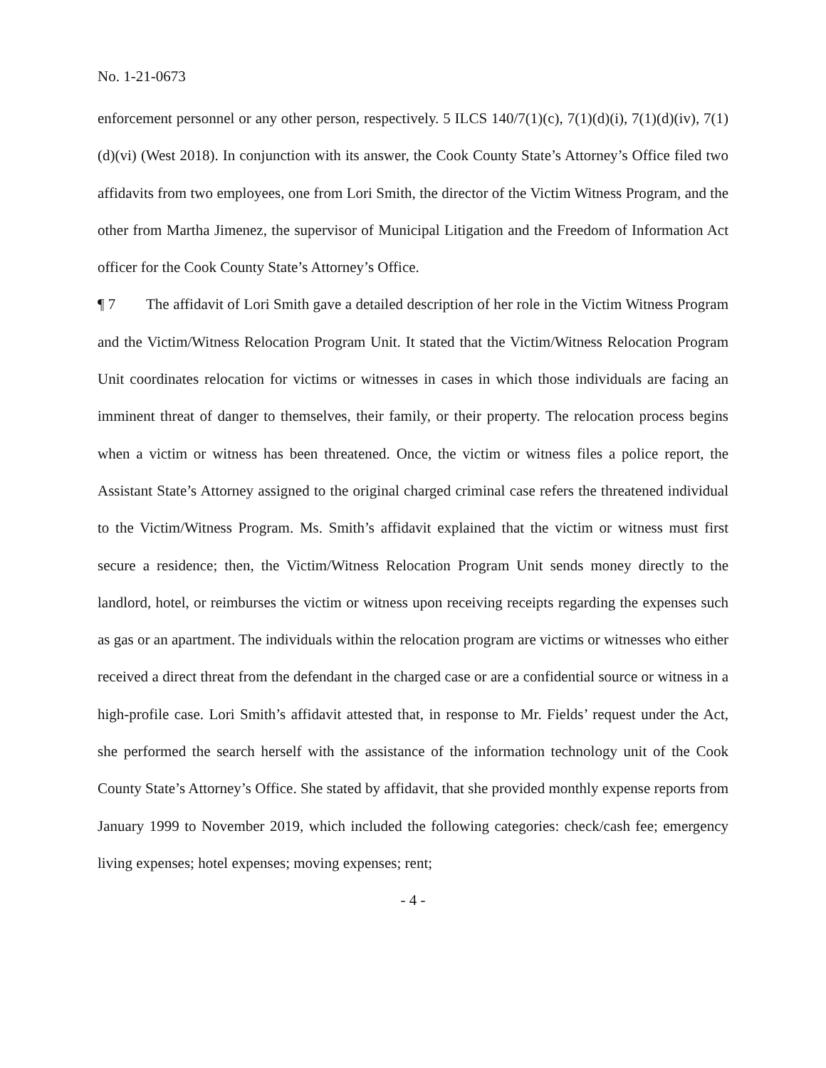No. 1-21-0673
enforcement personnel or any other person, respectively. 5 ILCS 140/7(1)(c), 7(1)(d)(i), 7(1)(d)(iv), 7(1)(d)(vi) (West 2018). In conjunction with its answer, the Cook County State’s Attorney’s Office filed two affidavits from two employees, one from Lori Smith, the director of the Victim Witness Program, and the other from Martha Jimenez, the supervisor of Municipal Litigation and the Freedom of Information Act officer for the Cook County State’s Attorney’s Office.
¶ 7 The affidavit of Lori Smith gave a detailed description of her role in the Victim Witness Program and the Victim/Witness Relocation Program Unit. It stated that the Victim/Witness Relocation Program Unit coordinates relocation for victims or witnesses in cases in which those individuals are facing an imminent threat of danger to themselves, their family, or their property. The relocation process begins when a victim or witness has been threatened. Once, the victim or witness files a police report, the Assistant State’s Attorney assigned to the original charged criminal case refers the threatened individual to the Victim/Witness Program. Ms. Smith’s affidavit explained that the victim or witness must first secure a residence; then, the Victim/Witness Relocation Program Unit sends money directly to the landlord, hotel, or reimburses the victim or witness upon receiving receipts regarding the expenses such as gas or an apartment. The individuals within the relocation program are victims or witnesses who either received a direct threat from the defendant in the charged case or are a confidential source or witness in a high-profile case. Lori Smith’s affidavit attested that, in response to Mr. Fields’ request under the Act, she performed the search herself with the assistance of the information technology unit of the Cook County State’s Attorney’s Office. She stated by affidavit, that she provided monthly expense reports from January 1999 to November 2019, which included the following categories: check/cash fee; emergency living expenses; hotel expenses; moving expenses; rent;
- 4 -